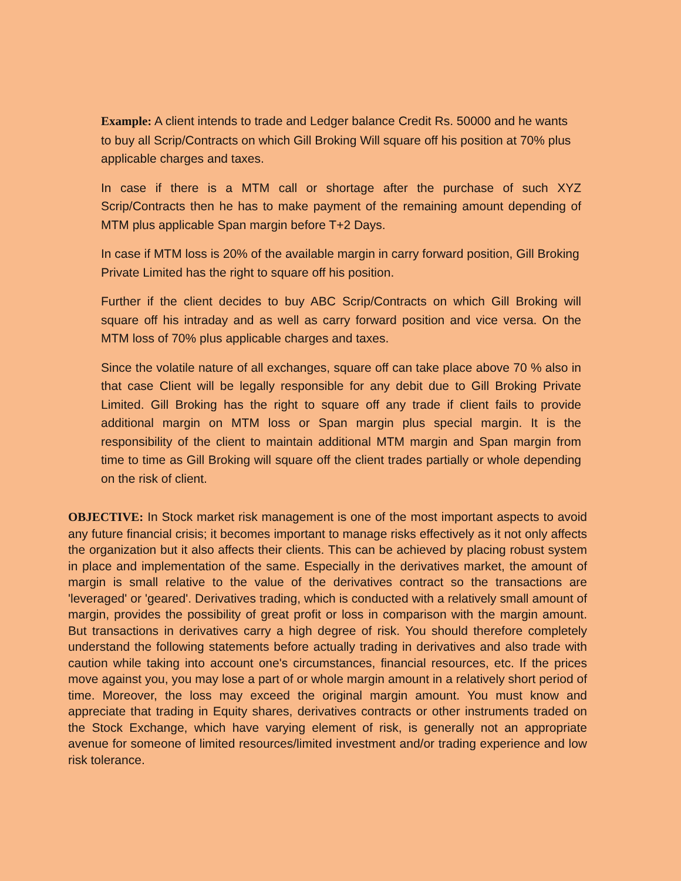Example: A client intends to trade and Ledger balance Credit Rs. 50000 and he wants to buy all Scrip/Contracts on which Gill Broking Will square off his position at 70% plus applicable charges and taxes.
In case if there is a MTM call or shortage after the purchase of such XYZ Scrip/Contracts then he has to make payment of the remaining amount depending of MTM plus applicable Span margin before T+2 Days.
In case if MTM loss is 20% of the available margin in carry forward position, Gill Broking Private Limited has the right to square off his position.
Further if the client decides to buy ABC Scrip/Contracts on which Gill Broking will square off his intraday and as well as carry forward position and vice versa. On the MTM loss of 70% plus applicable charges and taxes.
Since the volatile nature of all exchanges, square off can take place above 70 % also in that case Client will be legally responsible for any debit due to Gill Broking Private Limited. Gill Broking has the right to square off any trade if client fails to provide additional margin on MTM loss or Span margin plus special margin. It is the responsibility of the client to maintain additional MTM margin and Span margin from time to time as Gill Broking will square off the client trades partially or whole depending on the risk of client.
OBJECTIVE: In Stock market risk management is one of the most important aspects to avoid any future financial crisis; it becomes important to manage risks effectively as it not only affects the organization but it also affects their clients. This can be achieved by placing robust system in place and implementation of the same. Especially in the derivatives market, the amount of margin is small relative to the value of the derivatives contract so the transactions are 'leveraged' or 'geared'. Derivatives trading, which is conducted with a relatively small amount of margin, provides the possibility of great profit or loss in comparison with the margin amount. But transactions in derivatives carry a high degree of risk. You should therefore completely understand the following statements before actually trading in derivatives and also trade with caution while taking into account one's circumstances, financial resources, etc. If the prices move against you, you may lose a part of or whole margin amount in a relatively short period of time. Moreover, the loss may exceed the original margin amount. You must know and appreciate that trading in Equity shares, derivatives contracts or other instruments traded on the Stock Exchange, which have varying element of risk, is generally not an appropriate avenue for someone of limited resources/limited investment and/or trading experience and low risk tolerance.